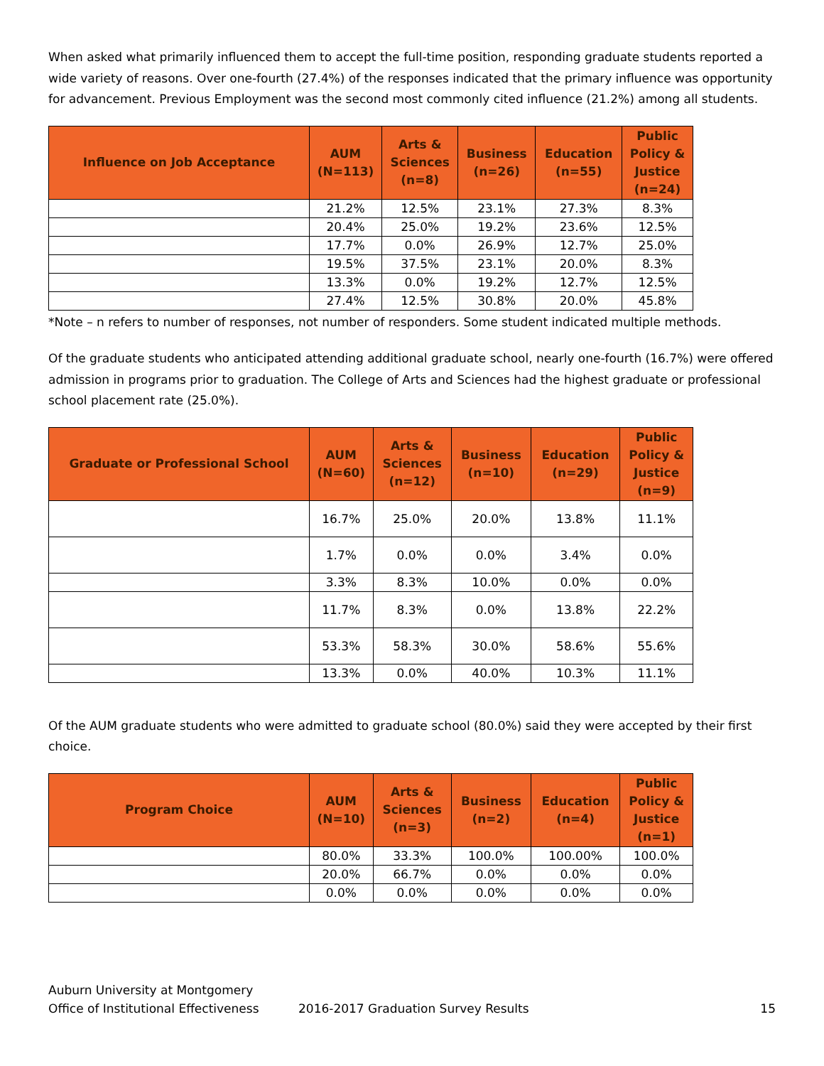When asked what primarily influenced them to accept the full-time position, responding graduate students reported a wide variety of reasons. Over one-fourth (27.4%) of the responses indicated that the primary influence was opportunity for advancement. Previous Employment was the second most commonly cited influence (21.2%) among all students.
| Influence on Job Acceptance | AUM (N=113) | Arts & Sciences (n=8) | Business (n=26) | Education (n=55) | Public Policy & Justice (n=24) |
| --- | --- | --- | --- | --- | --- |
| | 21.2% | 12.5% | 23.1% | 27.3% | 8.3% |
| | 20.4% | 25.0% | 19.2% | 23.6% | 12.5% |
| | 17.7% | 0.0% | 26.9% | 12.7% | 25.0% |
| | 19.5% | 37.5% | 23.1% | 20.0% | 8.3% |
| | 13.3% | 0.0% | 19.2% | 12.7% | 12.5% |
| | 27.4% | 12.5% | 30.8% | 20.0% | 45.8% |
*Note – n refers to number of responses, not number of responders. Some student indicated multiple methods.
Of the graduate students who anticipated attending additional graduate school, nearly one-fourth (16.7%) were offered admission in programs prior to graduation. The College of Arts and Sciences had the highest graduate or professional school placement rate (25.0%).
| Graduate or Professional School | AUM (N=60) | Arts & Sciences (n=12) | Business (n=10) | Education (n=29) | Public Policy & Justice (n=9) |
| --- | --- | --- | --- | --- | --- |
| | 16.7% | 25.0% | 20.0% | 13.8% | 11.1% |
| | 1.7% | 0.0% | 0.0% | 3.4% | 0.0% |
| | 3.3% | 8.3% | 10.0% | 0.0% | 0.0% |
| | 11.7% | 8.3% | 0.0% | 13.8% | 22.2% |
| | 53.3% | 58.3% | 30.0% | 58.6% | 55.6% |
| | 13.3% | 0.0% | 40.0% | 10.3% | 11.1% |
Of the AUM graduate students who were admitted to graduate school (80.0%) said they were accepted by their first choice.
| Program Choice | AUM (N=10) | Arts & Sciences (n=3) | Business (n=2) | Education (n=4) | Public Policy & Justice (n=1) |
| --- | --- | --- | --- | --- | --- |
| | 80.0% | 33.3% | 100.0% | 100.00% | 100.0% |
| | 20.0% | 66.7% | 0.0% | 0.0% | 0.0% |
| | 0.0% | 0.0% | 0.0% | 0.0% | 0.0% |
Auburn University at Montgomery
Office of Institutional Effectiveness 2016-2017 Graduation Survey Results 15